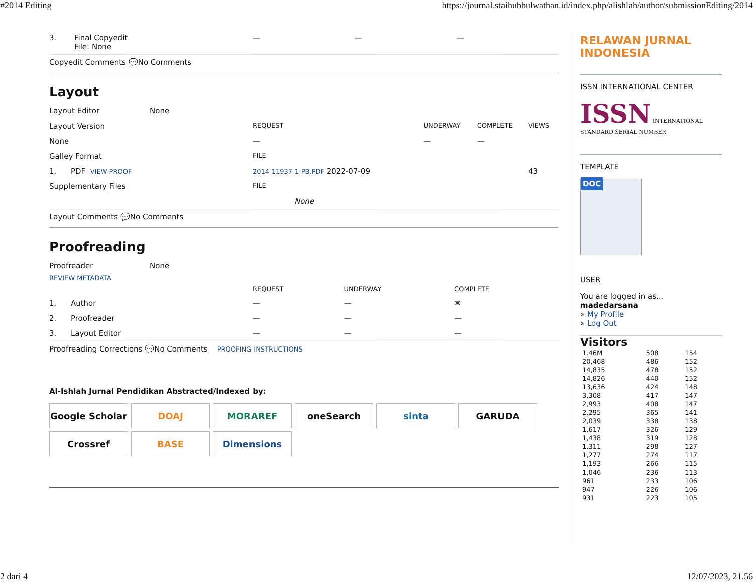#2014 Editing https://journal.staihubbulwathan.id/index.php/alishlah/author/submissionEditing/2014
| 3. | Final Copyedit File: None | — | — | — |
Copyedit Comments 💬No Comments
Layout
| Layout Editor | None |
| Layout Version | REQUEST | UNDERWAY | COMPLETE | VIEWS |
| None | — | — | — | |
| Galley Format | FILE | | | |
| 1. PDF VIEW PROOF | 2014-11937-1-PB.PDF 2022-07-09 | | | 43 |
| Supplementary Files | FILE | | | |
| None | | | | |
Layout Comments 💬No Comments
Proofreading
| Proofreader | None |
REVIEW METADATA
| | REQUEST | UNDERWAY | COMPLETE |
| 1. Author | — | — | ✉ |
| 2. Proofreader | — | — | — |
| 3. Layout Editor | — | — | — |
Proofreading Corrections 💬No Comments PROOFING INSTRUCTIONS
Al-Ishlah Jurnal Pendidikan Abstracted/Indexed by:
Google Scholar
DOAJ
MORAREF
oneSearch
sinta
GARUDA
Crossref
BASE
Dimensions
RELAWAN JURNAL INDONESIA
ISSN INTERNATIONAL CENTER
ISSN INTERNATIONAL STANDARD SERIAL NUMBER
TEMPLATE
DOC
USER
You are logged in as...
madedarsana
» My Profile
» Log Out
Visitors
| 1.46M | 508 | 154 |
| 20,468 | 486 | 152 |
| 14,835 | 478 | 152 |
| 14,826 | 440 | 152 |
| 13,636 | 424 | 148 |
| 3,308 | 417 | 147 |
| 2,993 | 408 | 147 |
| 2,295 | 365 | 141 |
| 2,039 | 338 | 138 |
| 1,617 | 326 | 129 |
| 1,438 | 319 | 128 |
| 1,311 | 298 | 127 |
| 1,277 | 274 | 117 |
| 1,193 | 266 | 115 |
| 1,046 | 236 | 113 |
| 961 | 233 | 106 |
| 947 | 226 | 106 |
| 931 | 223 | 105 |
2 dari 4 12/07/2023, 21.56